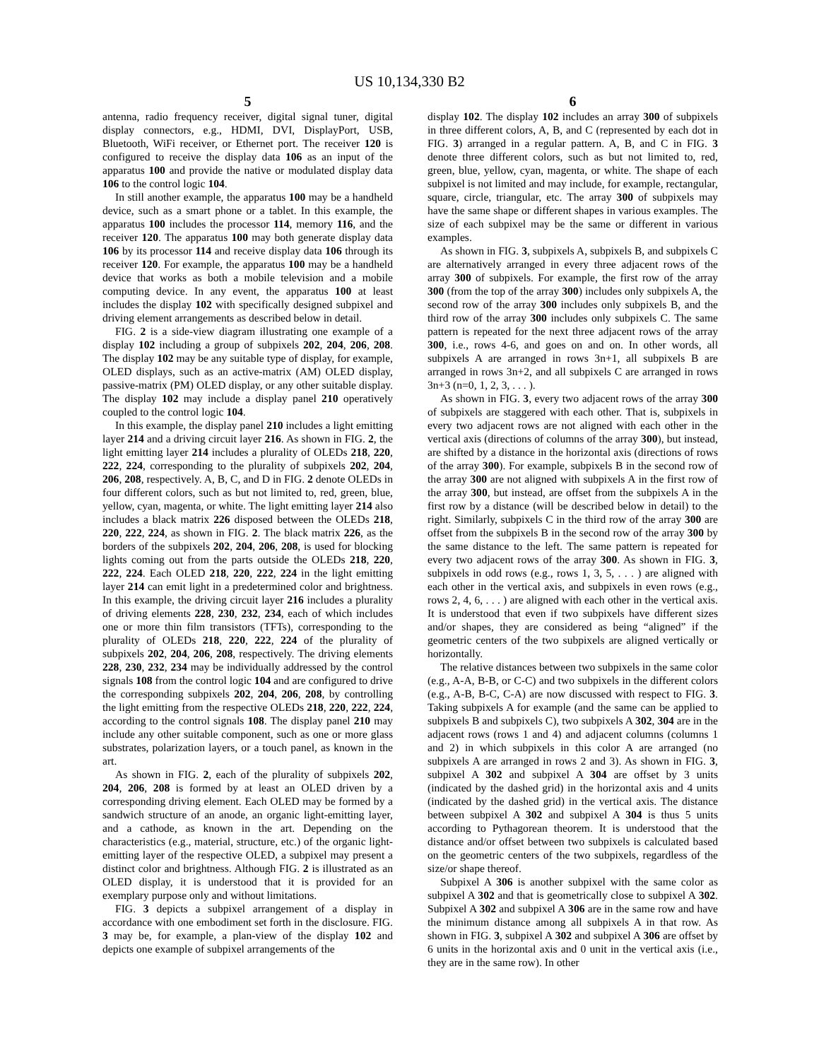US 10,134,330 B2
5
antenna, radio frequency receiver, digital signal tuner, digital display connectors, e.g., HDMI, DVI, DisplayPort, USB, Bluetooth, WiFi receiver, or Ethernet port. The receiver 120 is configured to receive the display data 106 as an input of the apparatus 100 and provide the native or modulated display data 106 to the control logic 104.
In still another example, the apparatus 100 may be a handheld device, such as a smart phone or a tablet. In this example, the apparatus 100 includes the processor 114, memory 116, and the receiver 120. The apparatus 100 may both generate display data 106 by its processor 114 and receive display data 106 through its receiver 120. For example, the apparatus 100 may be a handheld device that works as both a mobile television and a mobile computing device. In any event, the apparatus 100 at least includes the display 102 with specifically designed subpixel and driving element arrangements as described below in detail.
FIG. 2 is a side-view diagram illustrating one example of a display 102 including a group of subpixels 202, 204, 206, 208. The display 102 may be any suitable type of display, for example, OLED displays, such as an active-matrix (AM) OLED display, passive-matrix (PM) OLED display, or any other suitable display. The display 102 may include a display panel 210 operatively coupled to the control logic 104.
In this example, the display panel 210 includes a light emitting layer 214 and a driving circuit layer 216. As shown in FIG. 2, the light emitting layer 214 includes a plurality of OLEDs 218, 220, 222, 224, corresponding to the plurality of subpixels 202, 204, 206, 208, respectively. A, B, C, and D in FIG. 2 denote OLEDs in four different colors, such as but not limited to, red, green, blue, yellow, cyan, magenta, or white. The light emitting layer 214 also includes a black matrix 226 disposed between the OLEDs 218, 220, 222, 224, as shown in FIG. 2. The black matrix 226, as the borders of the subpixels 202, 204, 206, 208, is used for blocking lights coming out from the parts outside the OLEDs 218, 220, 222, 224. Each OLED 218, 220, 222, 224 in the light emitting layer 214 can emit light in a predetermined color and brightness. In this example, the driving circuit layer 216 includes a plurality of driving elements 228, 230, 232, 234, each of which includes one or more thin film transistors (TFTs), corresponding to the plurality of OLEDs 218, 220, 222, 224 of the plurality of subpixels 202, 204, 206, 208, respectively. The driving elements 228, 230, 232, 234 may be individually addressed by the control signals 108 from the control logic 104 and are configured to drive the corresponding subpixels 202, 204, 206, 208, by controlling the light emitting from the respective OLEDs 218, 220, 222, 224, according to the control signals 108. The display panel 210 may include any other suitable component, such as one or more glass substrates, polarization layers, or a touch panel, as known in the art.
As shown in FIG. 2, each of the plurality of subpixels 202, 204, 206, 208 is formed by at least an OLED driven by a corresponding driving element. Each OLED may be formed by a sandwich structure of an anode, an organic light-emitting layer, and a cathode, as known in the art. Depending on the characteristics (e.g., material, structure, etc.) of the organic light-emitting layer of the respective OLED, a subpixel may present a distinct color and brightness. Although FIG. 2 is illustrated as an OLED display, it is understood that it is provided for an exemplary purpose only and without limitations.
FIG. 3 depicts a subpixel arrangement of a display in accordance with one embodiment set forth in the disclosure. FIG. 3 may be, for example, a plan-view of the display 102 and depicts one example of subpixel arrangements of the
6
display 102. The display 102 includes an array 300 of subpixels in three different colors, A, B, and C (represented by each dot in FIG. 3) arranged in a regular pattern. A, B, and C in FIG. 3 denote three different colors, such as but not limited to, red, green, blue, yellow, cyan, magenta, or white. The shape of each subpixel is not limited and may include, for example, rectangular, square, circle, triangular, etc. The array 300 of subpixels may have the same shape or different shapes in various examples. The size of each subpixel may be the same or different in various examples.
As shown in FIG. 3, subpixels A, subpixels B, and subpixels C are alternatively arranged in every three adjacent rows of the array 300 of subpixels. For example, the first row of the array 300 (from the top of the array 300) includes only subpixels A, the second row of the array 300 includes only subpixels B, and the third row of the array 300 includes only subpixels C. The same pattern is repeated for the next three adjacent rows of the array 300, i.e., rows 4-6, and goes on and on. In other words, all subpixels A are arranged in rows 3n+1, all subpixels B are arranged in rows 3n+2, and all subpixels C are arranged in rows 3n+3 (n=0, 1, 2, 3, . . . ).
As shown in FIG. 3, every two adjacent rows of the array 300 of subpixels are staggered with each other. That is, subpixels in every two adjacent rows are not aligned with each other in the vertical axis (directions of columns of the array 300), but instead, are shifted by a distance in the horizontal axis (directions of rows of the array 300). For example, subpixels B in the second row of the array 300 are not aligned with subpixels A in the first row of the array 300, but instead, are offset from the subpixels A in the first row by a distance (will be described below in detail) to the right. Similarly, subpixels C in the third row of the array 300 are offset from the subpixels B in the second row of the array 300 by the same distance to the left. The same pattern is repeated for every two adjacent rows of the array 300. As shown in FIG. 3, subpixels in odd rows (e.g., rows 1, 3, 5, . . . ) are aligned with each other in the vertical axis, and subpixels in even rows (e.g., rows 2, 4, 6, . . . ) are aligned with each other in the vertical axis. It is understood that even if two subpixels have different sizes and/or shapes, they are considered as being “aligned” if the geometric centers of the two subpixels are aligned vertically or horizontally.
The relative distances between two subpixels in the same color (e.g., A-A, B-B, or C-C) and two subpixels in the different colors (e.g., A-B, B-C, C-A) are now discussed with respect to FIG. 3. Taking subpixels A for example (and the same can be applied to subpixels B and subpixels C), two subpixels A 302, 304 are in the adjacent rows (rows 1 and 4) and adjacent columns (columns 1 and 2) in which subpixels in this color A are arranged (no subpixels A are arranged in rows 2 and 3). As shown in FIG. 3, subpixel A 302 and subpixel A 304 are offset by 3 units (indicated by the dashed grid) in the horizontal axis and 4 units (indicated by the dashed grid) in the vertical axis. The distance between subpixel A 302 and subpixel A 304 is thus 5 units according to Pythagorean theorem. It is understood that the distance and/or offset between two subpixels is calculated based on the geometric centers of the two subpixels, regardless of the size/or shape thereof.
Subpixel A 306 is another subpixel with the same color as subpixel A 302 and that is geometrically close to subpixel A 302. Subpixel A 302 and subpixel A 306 are in the same row and have the minimum distance among all subpixels A in that row. As shown in FIG. 3, subpixel A 302 and subpixel A 306 are offset by 6 units in the horizontal axis and 0 unit in the vertical axis (i.e., they are in the same row). In other